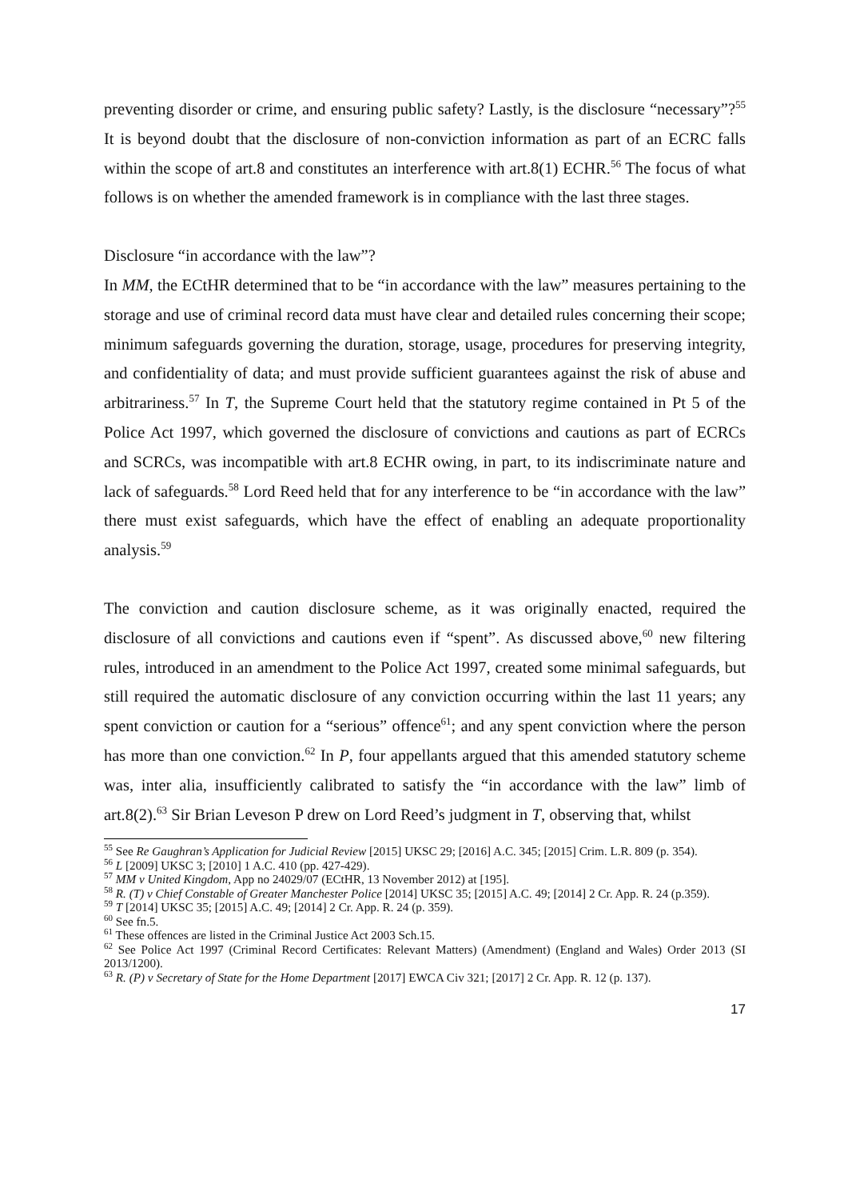preventing disorder or crime, and ensuring public safety? Lastly, is the disclosure “necessary”?<sup>55</sup> It is beyond doubt that the disclosure of non-conviction information as part of an ECRC falls within the scope of art.8 and constitutes an interference with art.8(1) ECHR.<sup>56</sup> The focus of what follows is on whether the amended framework is in compliance with the last three stages.
Disclosure “in accordance with the law”?
In MM, the ECtHR determined that to be “in accordance with the law” measures pertaining to the storage and use of criminal record data must have clear and detailed rules concerning their scope; minimum safeguards governing the duration, storage, usage, procedures for preserving integrity, and confidentiality of data; and must provide sufficient guarantees against the risk of abuse and arbitrariness.<sup>57</sup> In T, the Supreme Court held that the statutory regime contained in Pt 5 of the Police Act 1997, which governed the disclosure of convictions and cautions as part of ECRCs and SCRCs, was incompatible with art.8 ECHR owing, in part, to its indiscriminate nature and lack of safeguards.<sup>58</sup> Lord Reed held that for any interference to be “in accordance with the law” there must exist safeguards, which have the effect of enabling an adequate proportionality analysis.<sup>59</sup>
The conviction and caution disclosure scheme, as it was originally enacted, required the disclosure of all convictions and cautions even if “spent”. As discussed above,<sup>60</sup> new filtering rules, introduced in an amendment to the Police Act 1997, created some minimal safeguards, but still required the automatic disclosure of any conviction occurring within the last 11 years; any spent conviction or caution for a “serious” offence<sup>61</sup>; and any spent conviction where the person has more than one conviction.<sup>62</sup> In P, four appellants argued that this amended statutory scheme was, inter alia, insufficiently calibrated to satisfy the “in accordance with the law” limb of art.8(2).<sup>63</sup> Sir Brian Leveson P drew on Lord Reed’s judgment in T, observing that, whilst
<sup>55</sup> See Re Gaughran’s Application for Judicial Review [2015] UKSC 29; [2016] A.C. 345; [2015] Crim. L.R. 809 (p. 354).
<sup>56</sup> L [2009] UKSC 3; [2010] 1 A.C. 410 (pp. 427-429).
<sup>57</sup> MM v United Kingdom, App no 24029/07 (ECtHR, 13 November 2012) at [195].
<sup>58</sup> R. (T) v Chief Constable of Greater Manchester Police [2014] UKSC 35; [2015] A.C. 49; [2014] 2 Cr. App. R. 24 (p.359).
<sup>59</sup> T [2014] UKSC 35; [2015] A.C. 49; [2014] 2 Cr. App. R. 24 (p. 359).
<sup>60</sup> See fn.5.
<sup>61</sup> These offences are listed in the Criminal Justice Act 2003 Sch.15.
<sup>62</sup> See Police Act 1997 (Criminal Record Certificates: Relevant Matters) (Amendment) (England and Wales) Order 2013 (SI 2013/1200).
<sup>63</sup> R. (P) v Secretary of State for the Home Department [2017] EWCA Civ 321; [2017] 2 Cr. App. R. 12 (p. 137).
17